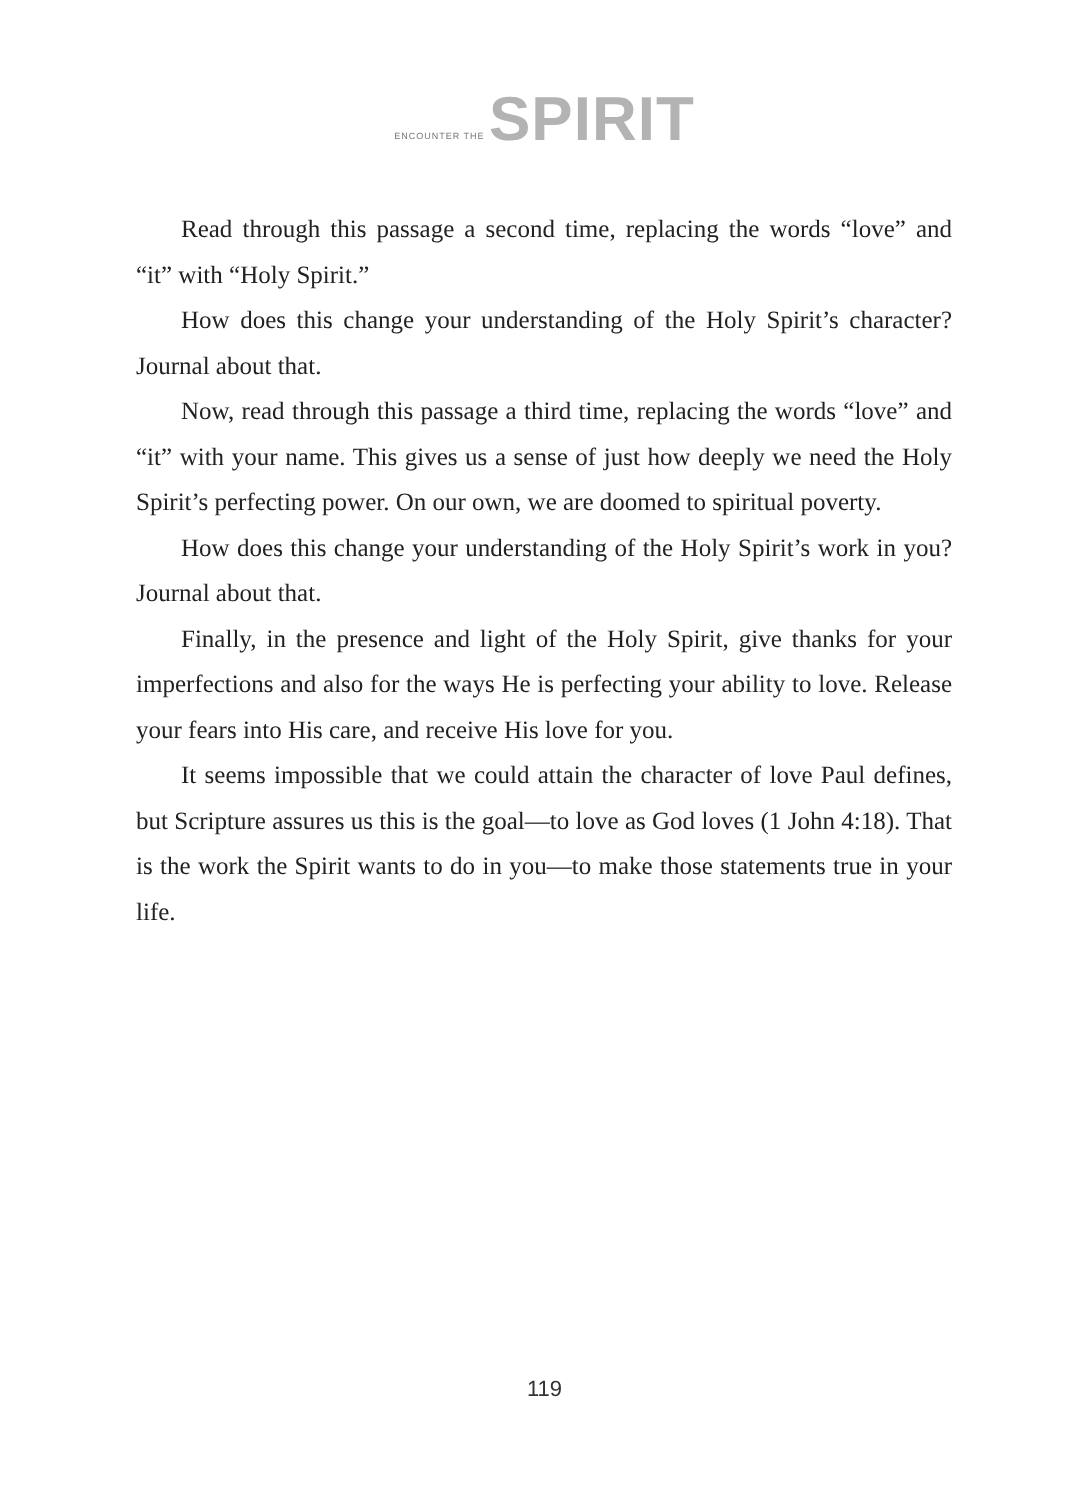ENCOUNTER THE SPIRIT
Read through this passage a second time, replacing the words “love” and “it” with “Holy Spirit.”
How does this change your understanding of the Holy Spirit’s character? Journal about that.
Now, read through this passage a third time, replacing the words “love” and “it” with your name. This gives us a sense of just how deeply we need the Holy Spirit’s perfecting power. On our own, we are doomed to spiritual poverty.
How does this change your understanding of the Holy Spirit’s work in you? Journal about that.
Finally, in the presence and light of the Holy Spirit, give thanks for your imperfections and also for the ways He is perfecting your ability to love. Release your fears into His care, and receive His love for you.
It seems impossible that we could attain the character of love Paul defines, but Scripture assures us this is the goal—to love as God loves (1 John 4:18). That is the work the Spirit wants to do in you—to make those statements true in your life.
119